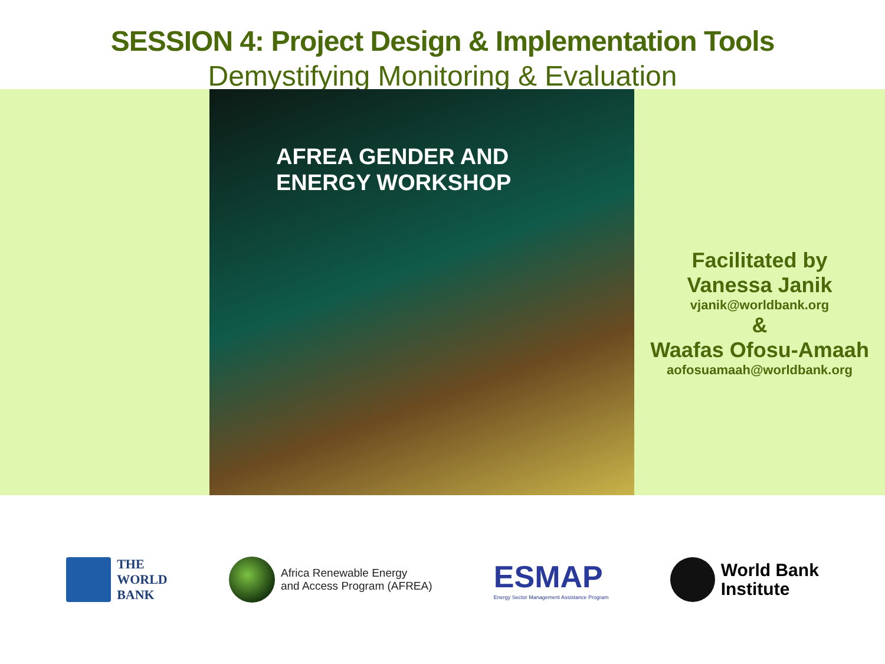SESSION 4: Project Design & Implementation Tools
Demystifying Monitoring & Evaluation
AFREA GENDER AND
ENERGY WORKSHOP
Facilitated by
Vanessa Janik
vjanik@worldbank.org
&
Waafas Ofosu-Amaah
aofosuamaah@worldbank.org
THE
WORLD
BANK
Africa Renewable Energy
and Access Program (AFREA)
ESMAP
Energy Sector Management Assistance Program
World Bank
Institute